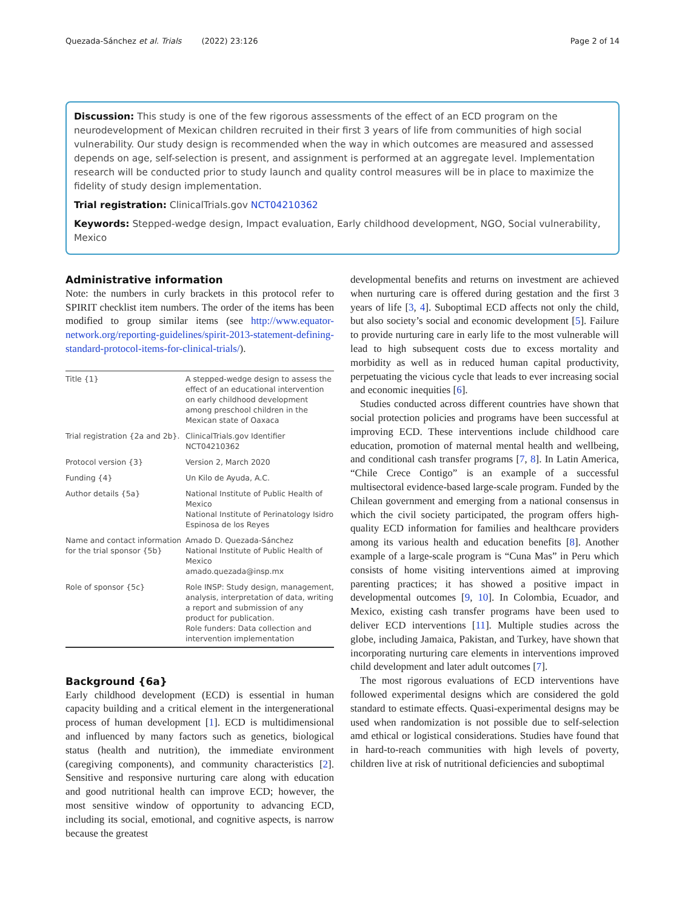Quezada-Sánchez et al. Trials (2022) 23:126 Page 2 of 14
Discussion: This study is one of the few rigorous assessments of the effect of an ECD program on the neurodevelopment of Mexican children recruited in their first 3 years of life from communities of high social vulnerability. Our study design is recommended when the way in which outcomes are measured and assessed depends on age, self-selection is present, and assignment is performed at an aggregate level. Implementation research will be conducted prior to study launch and quality control measures will be in place to maximize the fidelity of study design implementation.
Trial registration: ClinicalTrials.gov NCT04210362
Keywords: Stepped-wedge design, Impact evaluation, Early childhood development, NGO, Social vulnerability, Mexico
Administrative information
Note: the numbers in curly brackets in this protocol refer to SPIRIT checklist item numbers. The order of the items has been modified to group similar items (see http://www.equator-network.org/reporting-guidelines/spirit-2013-statement-defining-standard-protocol-items-for-clinical-trials/).
| Title {1} | A stepped-wedge design to assess the effect of an educational intervention on early childhood development among preschool children in the Mexican state of Oaxaca |
| Trial registration {2a and 2b}. | ClinicalTrials.gov Identifier NCT04210362 |
| Protocol version {3} | Version 2, March 2020 |
| Funding {4} | Un Kilo de Ayuda, A.C. |
| Author details {5a} | National Institute of Public Health of Mexico National Institute of Perinatology Isidro Espinosa de los Reyes |
| Name and contact information for the trial sponsor {5b} | Amado D. Quezada-Sánchez National Institute of Public Health of Mexico amado.quezada@insp.mx |
| Role of sponsor {5c} | Role INSP: Study design, management, analysis, interpretation of data, writing a report and submission of any product for publication. Role funders: Data collection and intervention implementation |
Background {6a}
Early childhood development (ECD) is essential in human capacity building and a critical element in the intergenerational process of human development [1]. ECD is multidimensional and influenced by many factors such as genetics, biological status (health and nutrition), the immediate environment (caregiving components), and community characteristics [2]. Sensitive and responsive nurturing care along with education and good nutritional health can improve ECD; however, the most sensitive window of opportunity to advancing ECD, including its social, emotional, and cognitive aspects, is narrow because the greatest
developmental benefits and returns on investment are achieved when nurturing care is offered during gestation and the first 3 years of life [3, 4]. Suboptimal ECD affects not only the child, but also society’s social and economic development [5]. Failure to provide nurturing care in early life to the most vulnerable will lead to high subsequent costs due to excess mortality and morbidity as well as in reduced human capital productivity, perpetuating the vicious cycle that leads to ever increasing social and economic inequities [6].
Studies conducted across different countries have shown that social protection policies and programs have been successful at improving ECD. These interventions include childhood care education, promotion of maternal mental health and wellbeing, and conditional cash transfer programs [7, 8]. In Latin America, “Chile Crece Contigo” is an example of a successful multisectoral evidence-based large-scale program. Funded by the Chilean government and emerging from a national consensus in which the civil society participated, the program offers high-quality ECD information for families and healthcare providers among its various health and education benefits [8]. Another example of a large-scale program is “Cuna Mas” in Peru which consists of home visiting interventions aimed at improving parenting practices; it has showed a positive impact in developmental outcomes [9, 10]. In Colombia, Ecuador, and Mexico, existing cash transfer programs have been used to deliver ECD interventions [11]. Multiple studies across the globe, including Jamaica, Pakistan, and Turkey, have shown that incorporating nurturing care elements in interventions improved child development and later adult outcomes [7].
The most rigorous evaluations of ECD interventions have followed experimental designs which are considered the gold standard to estimate effects. Quasi-experimental designs may be used when randomization is not possible due to self-selection amd ethical or logistical considerations. Studies have found that in hard-to-reach communities with high levels of poverty, children live at risk of nutritional deficiencies and suboptimal